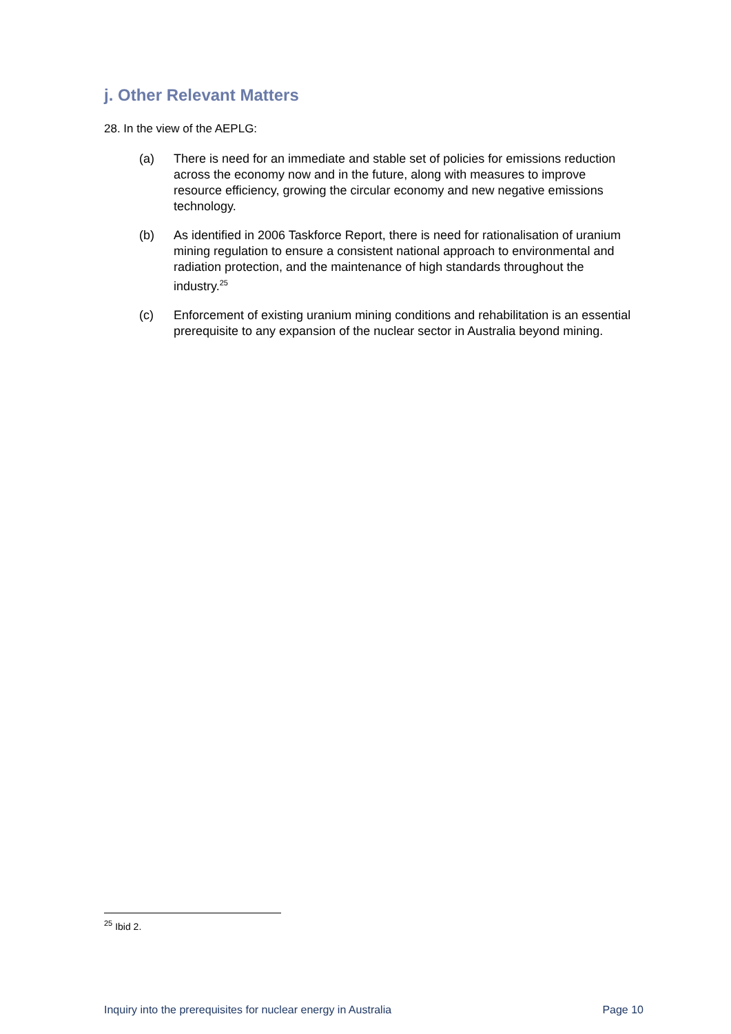j. Other Relevant Matters
28. In the view of the AEPLG:
(a) There is need for an immediate and stable set of policies for emissions reduction across the economy now and in the future, along with measures to improve resource efficiency, growing the circular economy and new negative emissions technology.
(b) As identified in 2006 Taskforce Report, there is need for rationalisation of uranium mining regulation to ensure a consistent national approach to environmental and radiation protection, and the maintenance of high standards throughout the industry.<sup>25</sup>
(c) Enforcement of existing uranium mining conditions and rehabilitation is an essential prerequisite to any expansion of the nuclear sector in Australia beyond mining.
<sup>25</sup> Ibid 2.
Inquiry into the prerequisites for nuclear energy in Australia Page 10